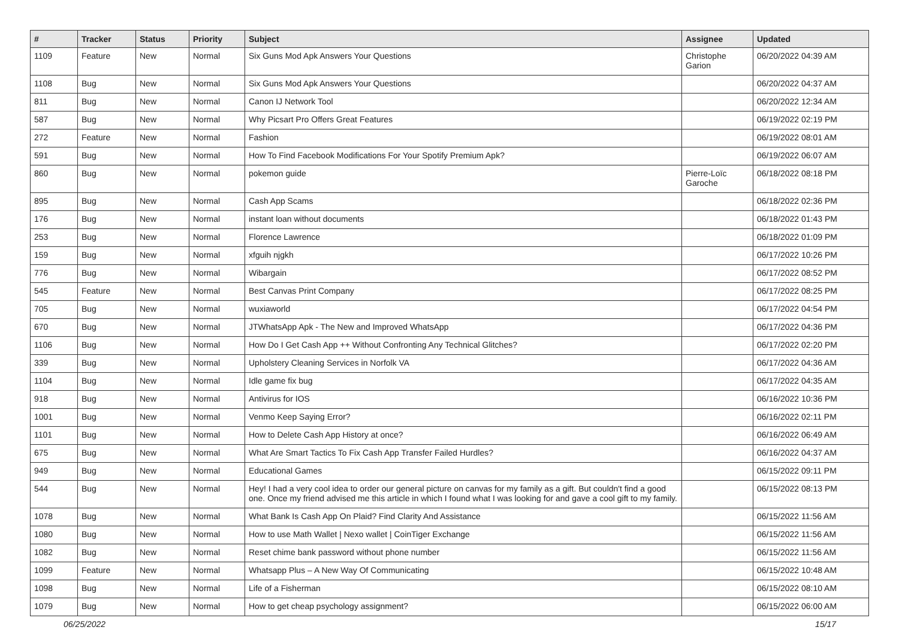| # | Tracker | Status | Priority | Subject | Assignee | Updated |
| --- | --- | --- | --- | --- | --- | --- |
| 1109 | Feature | New | Normal | Six Guns Mod Apk Answers Your Questions | Christophe Garion | 06/20/2022 04:39 AM |
| 1108 | Bug | New | Normal | Six Guns Mod Apk Answers Your Questions | | 06/20/2022 04:37 AM |
| 811 | Bug | New | Normal | Canon IJ Network Tool | | 06/20/2022 12:34 AM |
| 587 | Bug | New | Normal | Why Picsart Pro Offers Great Features | | 06/19/2022 02:19 PM |
| 272 | Feature | New | Normal | Fashion | | 06/19/2022 08:01 AM |
| 591 | Bug | New | Normal | How To Find Facebook Modifications For Your Spotify Premium Apk? | | 06/19/2022 06:07 AM |
| 860 | Bug | New | Normal | pokemon guide | Pierre-Loïc Garoche | 06/18/2022 08:18 PM |
| 895 | Bug | New | Normal | Cash App Scams | | 06/18/2022 02:36 PM |
| 176 | Bug | New | Normal | instant loan without documents | | 06/18/2022 01:43 PM |
| 253 | Bug | New | Normal | Florence Lawrence | | 06/18/2022 01:09 PM |
| 159 | Bug | New | Normal | xfguih njgkh | | 06/17/2022 10:26 PM |
| 776 | Bug | New | Normal | Wibargain | | 06/17/2022 08:52 PM |
| 545 | Feature | New | Normal | Best Canvas Print Company | | 06/17/2022 08:25 PM |
| 705 | Bug | New | Normal | wuxiaworld | | 06/17/2022 04:54 PM |
| 670 | Bug | New | Normal | JTWhatsApp Apk - The New and Improved WhatsApp | | 06/17/2022 04:36 PM |
| 1106 | Bug | New | Normal | How Do I Get Cash App ++ Without Confronting Any Technical Glitches? | | 06/17/2022 02:20 PM |
| 339 | Bug | New | Normal | Upholstery Cleaning Services in Norfolk VA | | 06/17/2022 04:36 AM |
| 1104 | Bug | New | Normal | Idle game fix bug | | 06/17/2022 04:35 AM |
| 918 | Bug | New | Normal | Antivirus for IOS | | 06/16/2022 10:36 PM |
| 1001 | Bug | New | Normal | Venmo Keep Saying Error? | | 06/16/2022 02:11 PM |
| 1101 | Bug | New | Normal | How to Delete Cash App History at once? | | 06/16/2022 06:49 AM |
| 675 | Bug | New | Normal | What Are Smart Tactics To Fix Cash App Transfer Failed Hurdles? | | 06/16/2022 04:37 AM |
| 949 | Bug | New | Normal | Educational Games | | 06/15/2022 09:11 PM |
| 544 | Bug | New | Normal | Hey! I had a very cool idea to order our general picture on canvas for my family as a gift. But couldn't find a good one. Once my friend advised me this article in which I found what I was looking for and gave a cool gift to my family. | | 06/15/2022 08:13 PM |
| 1078 | Bug | New | Normal | What Bank Is Cash App On Plaid? Find Clarity And Assistance | | 06/15/2022 11:56 AM |
| 1080 | Bug | New | Normal | How to use Math Wallet / Nexo wallet / CoinTiger Exchange | | 06/15/2022 11:56 AM |
| 1082 | Bug | New | Normal | Reset chime bank password without phone number | | 06/15/2022 11:56 AM |
| 1099 | Feature | New | Normal | Whatsapp Plus – A New Way Of Communicating | | 06/15/2022 10:48 AM |
| 1098 | Bug | New | Normal | Life of a Fisherman | | 06/15/2022 08:10 AM |
| 1079 | Bug | New | Normal | How to get cheap psychology assignment? | | 06/15/2022 06:00 AM |
06/25/2022 15/17